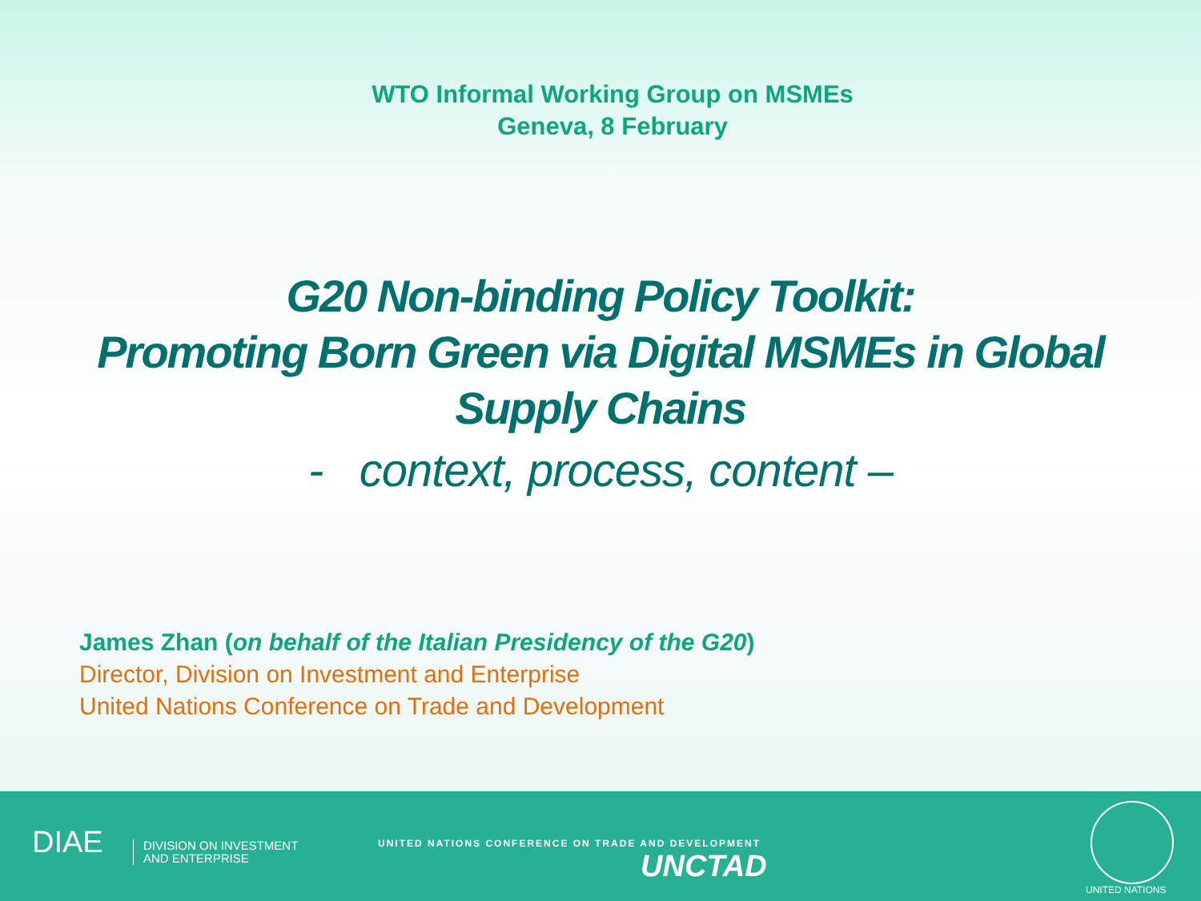WTO Informal Working Group on MSMEs
Geneva, 8 February
G20 Non-binding Policy Toolkit:
Promoting Born Green via Digital MSMEs in Global
Supply Chains
- context, process, content –
James Zhan (on behalf of the Italian Presidency of the G20)
Director, Division on Investment and Enterprise
United Nations Conference on Trade and Development
DIAE
DIVISION ON INVESTMENT
AND ENTERPRISE
UNITED NATIONS CONFERENCE ON TRADE AND DEVELOPMENT
UNCTAD
UNITED NATIONS